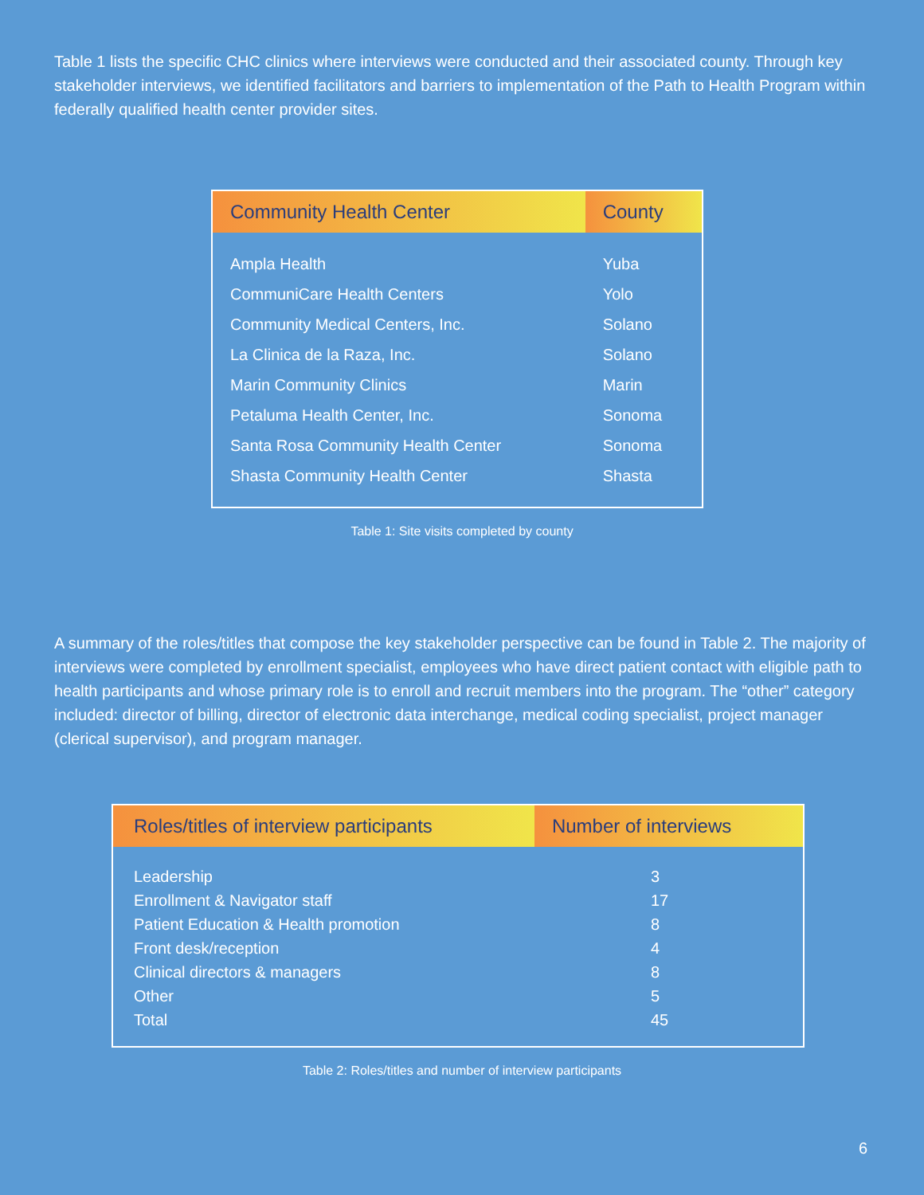Table 1 lists the specific CHC clinics where interviews were conducted and their associated county. Through key stakeholder interviews, we identified facilitators and barriers to implementation of the Path to Health Program within federally qualified health center provider sites.
| Community Health Center | County |
| --- | --- |
| Ampla Health | Yuba |
| CommuniCare Health Centers | Yolo |
| Community Medical Centers, Inc. | Solano |
| La Clinica de la Raza, Inc. | Solano |
| Marin Community Clinics | Marin |
| Petaluma Health Center, Inc. | Sonoma |
| Santa Rosa Community Health Center | Sonoma |
| Shasta Community Health Center | Shasta |
Table 1: Site visits completed by county
A summary of the roles/titles that compose the key stakeholder perspective can be found in Table 2. The majority of interviews were completed by enrollment specialist, employees who have direct patient contact with eligible path to health participants and whose primary role is to enroll and recruit members into the program. The “other” category included: director of billing, director of electronic data interchange, medical coding specialist, project manager (clerical supervisor), and program manager.
| Roles/titles of interview participants | Number of interviews |
| --- | --- |
| Leadership | 3 |
| Enrollment & Navigator staff | 17 |
| Patient Education & Health promotion | 8 |
| Front desk/reception | 4 |
| Clinical directors & managers | 8 |
| Other | 5 |
| Total | 45 |
Table 2: Roles/titles and number of interview participants
6